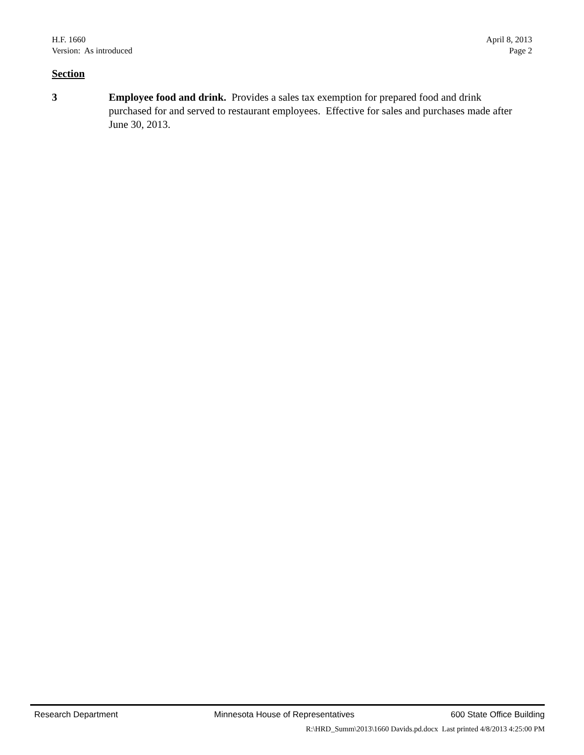H.F. 1660
Version: As introduced
April 8, 2013
Page 2
Section
3 Employee food and drink. Provides a sales tax exemption for prepared food and drink purchased for and served to restaurant employees. Effective for sales and purchases made after June 30, 2013.
Research Department Minnesota House of Representatives 600 State Office Building
R:\HRD_Summ\2013\1660 Davids.pd.docx Last printed 4/8/2013 4:25:00 PM